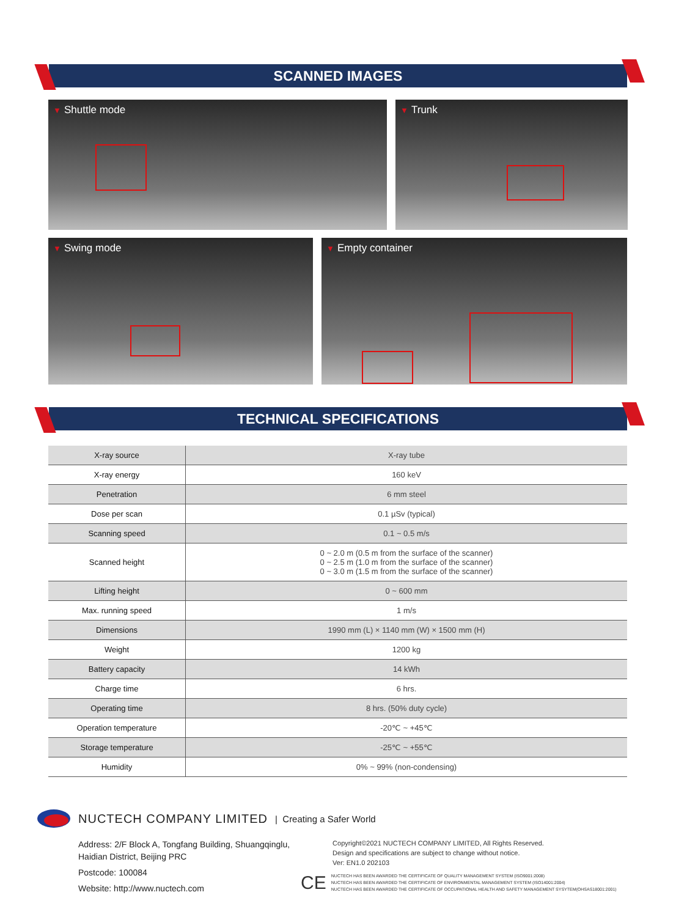SCANNED IMAGES
Shuttle mode Trunk
Swing mode Empty container
TECHNICAL SPECIFICATIONS
| X-ray source | X-ray tube |
| X-ray energy | 160 keV |
| Penetration | 6 mm steel |
| Dose per scan | 0.1 µSv (typical) |
| Scanning speed | 0.1 ~ 0.5 m/s |
| Scanned height | 0 ~ 2.0 m (0.5 m from the surface of the scanner) 0 ~ 2.5 m (1.0 m from the surface of the scanner) 0 ~ 3.0 m (1.5 m from the surface of the scanner) |
| Lifting height | 0 ~ 600 mm |
| Max. running speed | 1 m/s |
| Dimensions | 1990 mm (L) × 1140 mm (W) × 1500 mm (H) |
| Weight | 1200 kg |
| Battery capacity | 14 kWh |
| Charge time | 6 hrs. |
| Operating time | 8 hrs. (50% duty cycle) |
| Operation temperature | -20℃ ~ +45℃ |
| Storage temperature | -25℃ ~ +55℃ |
| Humidity | 0% ~ 99% (non-condensing) |
NUCTECH COMPANY LIMITED | Creating a Safer World
Address: 2/F Block A, Tongfang Building, Shuangqinglu,
Haidian District, Beijing PRC
Postcode: 100084
Website: http://www.nuctech.com
Copyright©2021 NUCTECH COMPANY LIMITED, All Rights Reserved.
Design and specifications are subject to change without notice.
Ver: EN1.0 202103
CE
NUCTECH HAS BEEN AWARDED THE CERTIFICATE OF QUALITY MANAGEMENT SYSTEM (ISO9001:2008)
NUCTECH HAS BEEN AWARDED THE CERTIFICATE OF ENVIRONMENTAL MANAGEMENT SYSTEM (ISO14001:2004)
NUCTECH HAS BEEN AWARDED THE CERTIFICATE OF OCCUPATIONAL HEALTH AND SAFETY MANAGEMENT SYSYTEM(OHSAS18001:2001)